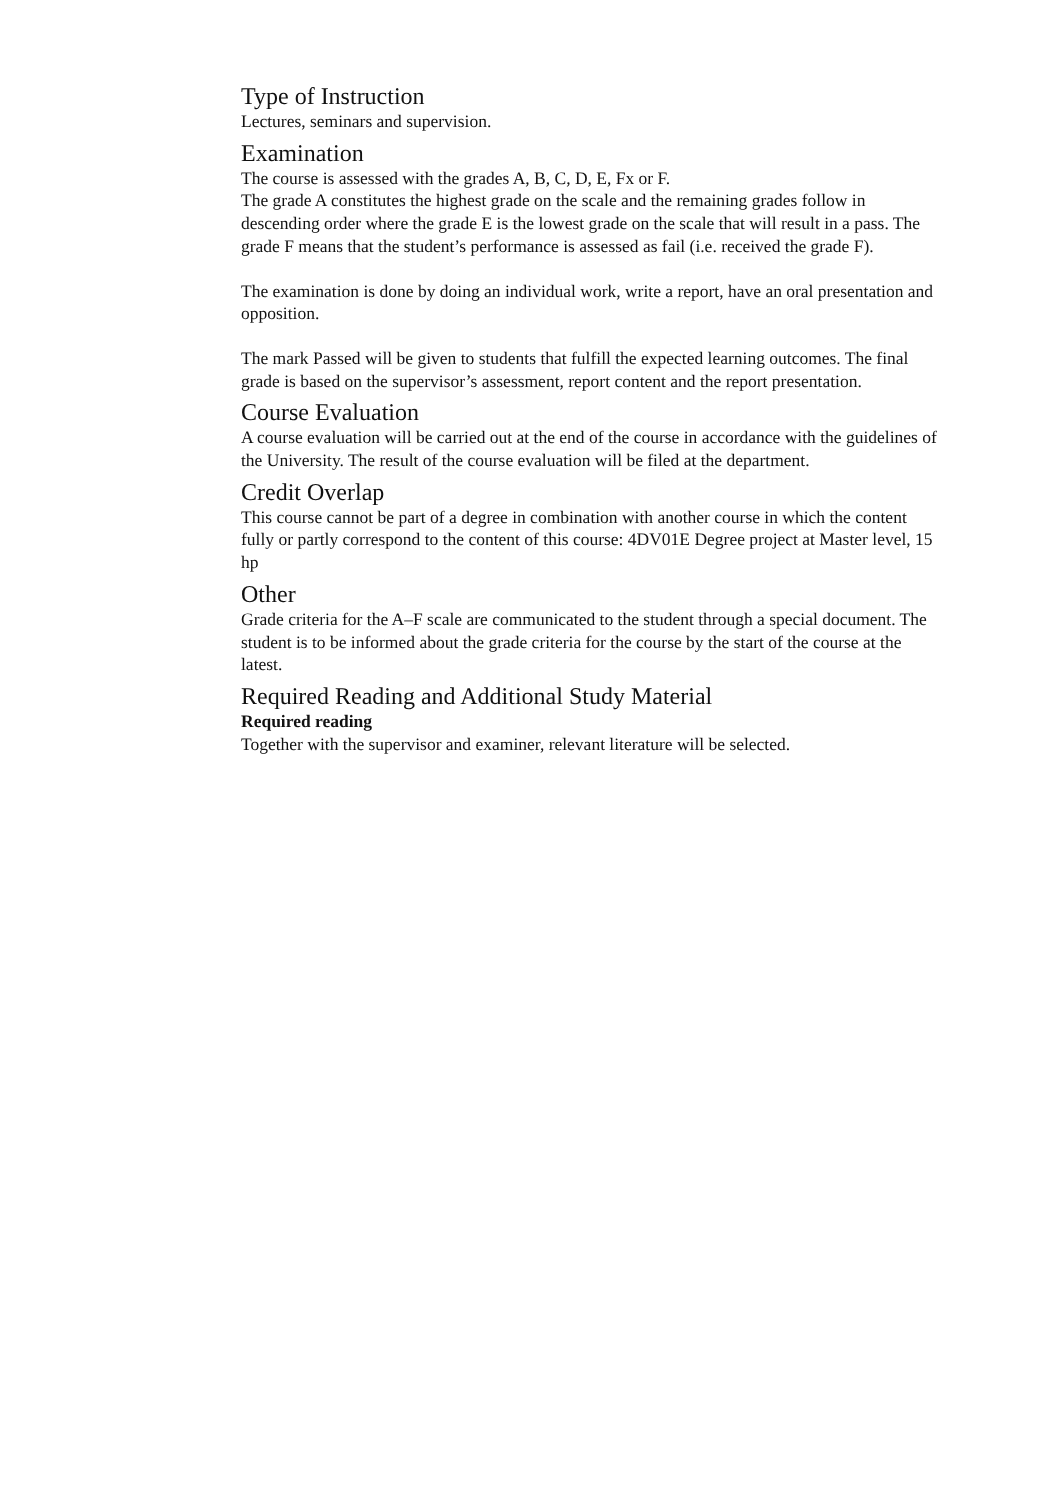Type of Instruction
Lectures, seminars and supervision.
Examination
The course is assessed with the grades A, B, C, D, E, Fx or F.
The grade A constitutes the highest grade on the scale and the remaining grades follow in descending order where the grade E is the lowest grade on the scale that will result in a pass. The grade F means that the student’s performance is assessed as fail (i.e. received the grade F).
The examination is done by doing an individual work, write a report, have an oral presentation and opposition.
The mark Passed will be given to students that fulfill the expected learning outcomes. The final grade is based on the supervisor’s assessment, report content and the report presentation.
Course Evaluation
A course evaluation will be carried out at the end of the course in accordance with the guidelines of the University. The result of the course evaluation will be filed at the department.
Credit Overlap
This course cannot be part of a degree in combination with another course in which the content fully or partly correspond to the content of this course: 4DV01E Degree project at Master level, 15 hp
Other
Grade criteria for the A–F scale are communicated to the student through a special document. The student is to be informed about the grade criteria for the course by the start of the course at the latest.
Required Reading and Additional Study Material
Required reading
Together with the supervisor and examiner, relevant literature will be selected.